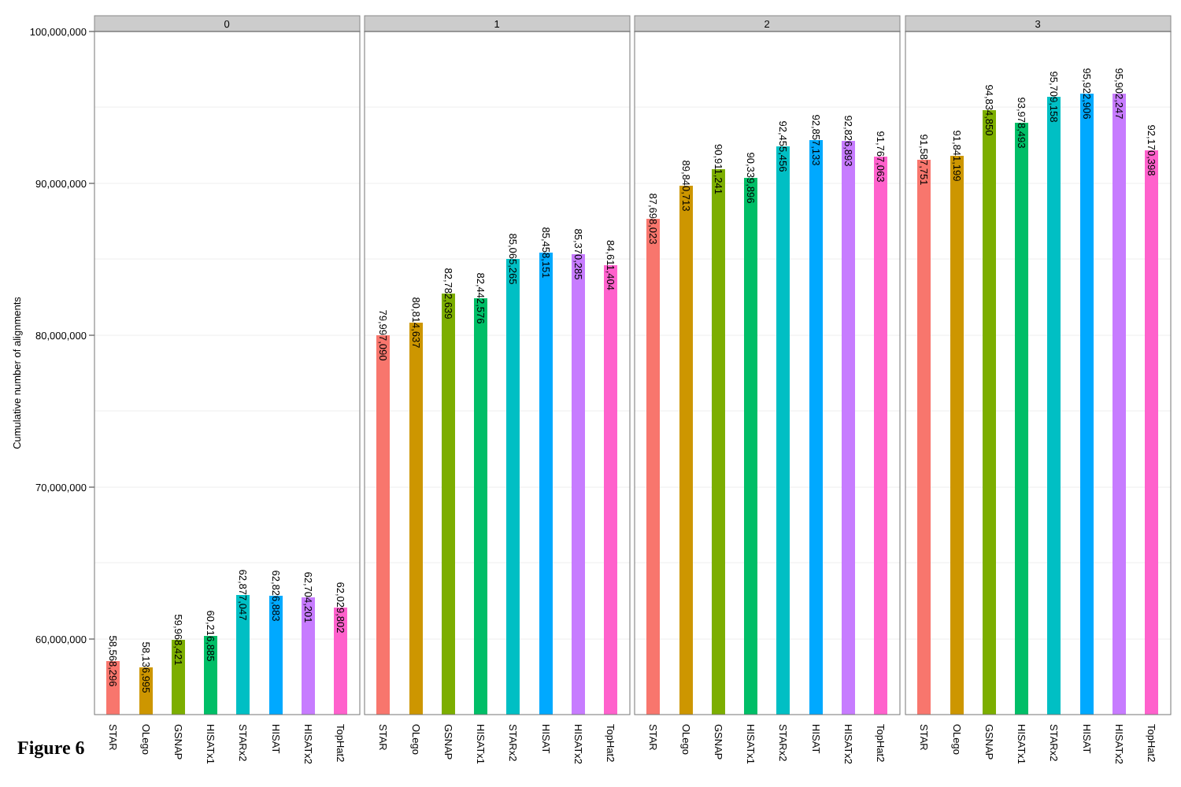Cumulative number of alignments
100,000,000
90,000,000
80,000,000
70,000,000
60,000,000
Figure 6
0
58,568,296
58,136,995
59,968,421
60,216,885
62,877,047
62,826,883
62,704,201
62,029,802
STAR
OLego
GSNAP
HISATx1
STARx2
HISAT
HISATx2
TopHat2
1
79,997,090
80,814,637
82,782,639
82,442,576
85,065,265
85,458,151
85,370,285
84,611,404
STAR
OLego
GSNAP
HISATx1
STARx2
HISAT
HISATx2
TopHat2
2
87,698,023
89,840,713
90,911,241
90,339,896
92,455,456
92,857,133
92,826,893
91,767,063
STAR
OLego
GSNAP
HISATx1
STARx2
HISAT
HISATx2
TopHat2
3
91,587,751
91,841,199
94,834,850
93,978,493
95,709,158
95,922,906
95,902,247
92,170,398
STAR
OLego
GSNAP
HISATx1
STARx2
HISAT
HISATx2
TopHat2